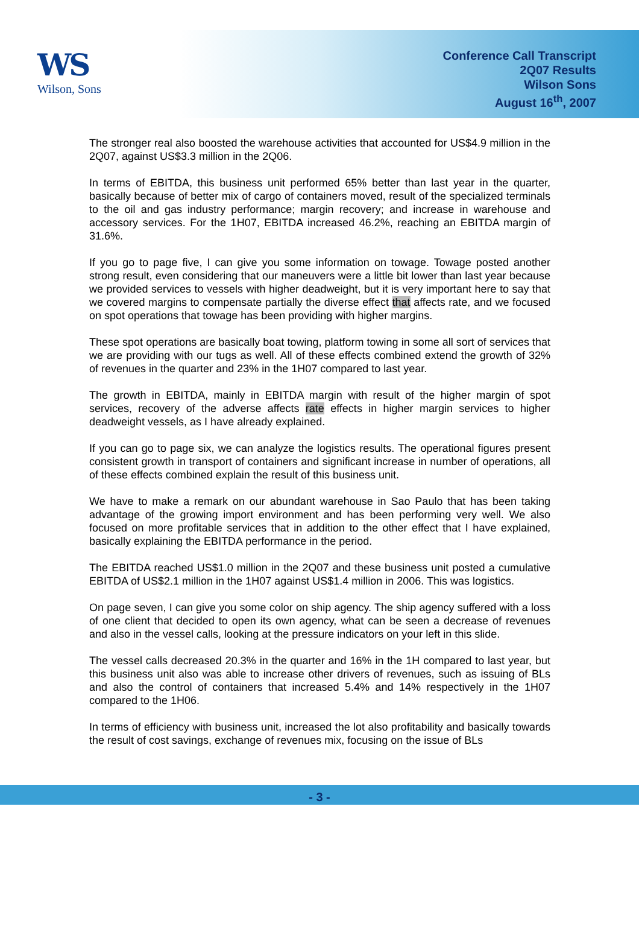WS
Wilson, Sons
Conference Call Transcript
2Q07 Results
Wilson Sons
August 16<sup>th</sup>, 2007
The stronger real also boosted the warehouse activities that accounted for US$4.9 million in the 2Q07, against US$3.3 million in the 2Q06.
In terms of EBITDA, this business unit performed 65% better than last year in the quarter, basically because of better mix of cargo of containers moved, result of the specialized terminals to the oil and gas industry performance; margin recovery; and increase in warehouse and accessory services. For the 1H07, EBITDA increased 46.2%, reaching an EBITDA margin of 31.6%.
If you go to page five, I can give you some information on towage. Towage posted another strong result, even considering that our maneuvers were a little bit lower than last year because we provided services to vessels with higher deadweight, but it is very important here to say that we covered margins to compensate partially the diverse effect that affects rate, and we focused on spot operations that towage has been providing with higher margins.
These spot operations are basically boat towing, platform towing in some all sort of services that we are providing with our tugs as well. All of these effects combined extend the growth of 32% of revenues in the quarter and 23% in the 1H07 compared to last year.
The growth in EBITDA, mainly in EBITDA margin with result of the higher margin of spot services, recovery of the adverse affects rate effects in higher margin services to higher deadweight vessels, as I have already explained.
If you can go to page six, we can analyze the logistics results. The operational figures present consistent growth in transport of containers and significant increase in number of operations, all of these effects combined explain the result of this business unit.
We have to make a remark on our abundant warehouse in Sao Paulo that has been taking advantage of the growing import environment and has been performing very well. We also focused on more profitable services that in addition to the other effect that I have explained, basically explaining the EBITDA performance in the period.
The EBITDA reached US$1.0 million in the 2Q07 and these business unit posted a cumulative EBITDA of US$2.1 million in the 1H07 against US$1.4 million in 2006. This was logistics.
On page seven, I can give you some color on ship agency. The ship agency suffered with a loss of one client that decided to open its own agency, what can be seen a decrease of revenues and also in the vessel calls, looking at the pressure indicators on your left in this slide.
The vessel calls decreased 20.3% in the quarter and 16% in the 1H compared to last year, but this business unit also was able to increase other drivers of revenues, such as issuing of BLs and also the control of containers that increased 5.4% and 14% respectively in the 1H07 compared to the 1H06.
In terms of efficiency with business unit, increased the lot also profitability and basically towards the result of cost savings, exchange of revenues mix, focusing on the issue of BLs
- 3 -